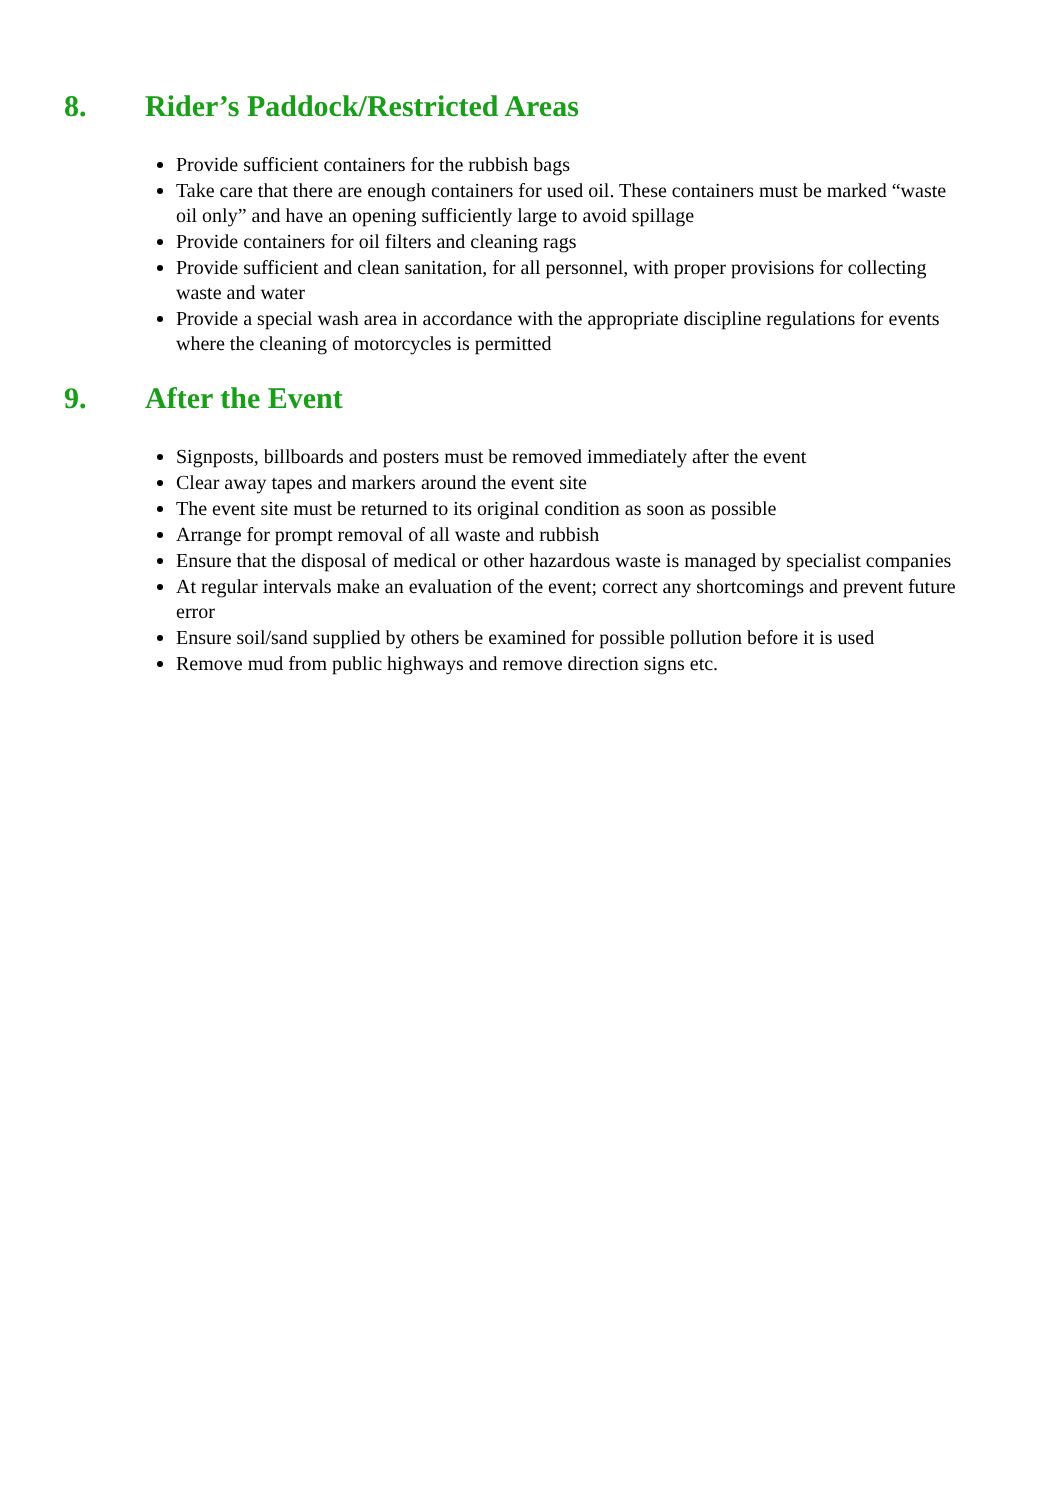8. Rider’s Paddock/Restricted Areas
Provide sufficient containers for the rubbish bags
Take care that there are enough containers for used oil. These containers must be marked “waste oil only” and have an opening sufficiently large to avoid spillage
Provide containers for oil filters and cleaning rags
Provide sufficient and clean sanitation, for all personnel, with proper provisions for collecting waste and water
Provide a special wash area in accordance with the appropriate discipline regulations for events where the cleaning of motorcycles is permitted
9. After the Event
Signposts, billboards and posters must be removed immediately after the event
Clear away tapes and markers around the event site
The event site must be returned to its original condition as soon as possible
Arrange for prompt removal of all waste and rubbish
Ensure that the disposal of medical or other hazardous waste is managed by specialist companies
At regular intervals make an evaluation of the event; correct any shortcomings and prevent future error
Ensure soil/sand supplied by others be examined for possible pollution before it is used
Remove mud from public highways and remove direction signs etc.